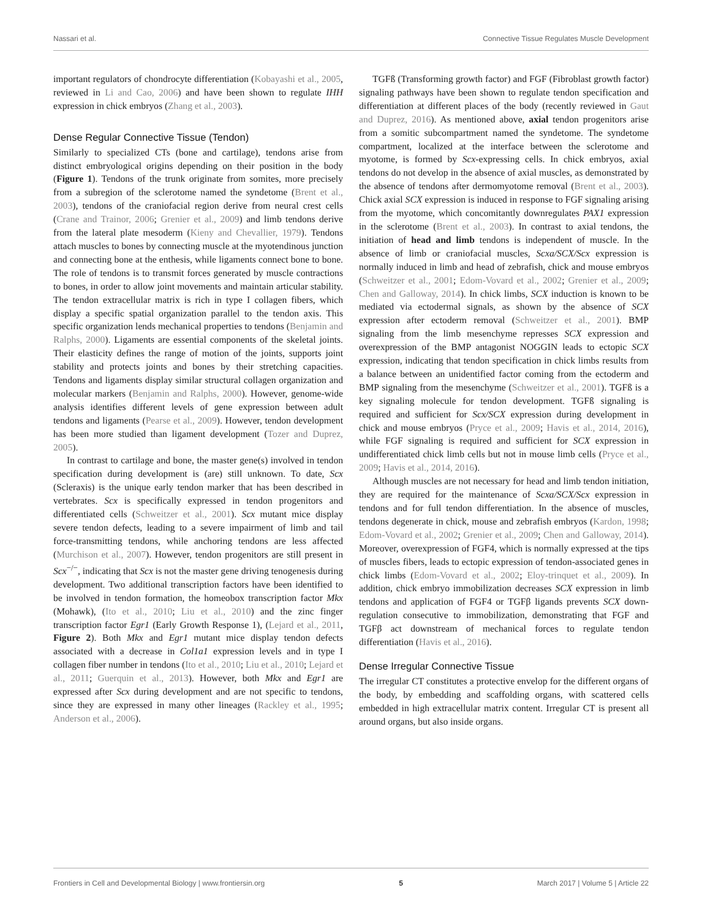Nassari et al. Connective Tissue Regulates Muscle Development
important regulators of chondrocyte differentiation (Kobayashi et al., 2005, reviewed in Li and Cao, 2006) and have been shown to regulate IHH expression in chick embryos (Zhang et al., 2003).
Dense Regular Connective Tissue (Tendon)
Similarly to specialized CTs (bone and cartilage), tendons arise from distinct embryological origins depending on their position in the body (Figure 1). Tendons of the trunk originate from somites, more precisely from a subregion of the sclerotome named the syndetome (Brent et al., 2003), tendons of the craniofacial region derive from neural crest cells (Crane and Trainor, 2006; Grenier et al., 2009) and limb tendons derive from the lateral plate mesoderm (Kieny and Chevallier, 1979). Tendons attach muscles to bones by connecting muscle at the myotendinous junction and connecting bone at the enthesis, while ligaments connect bone to bone. The role of tendons is to transmit forces generated by muscle contractions to bones, in order to allow joint movements and maintain articular stability. The tendon extracellular matrix is rich in type I collagen fibers, which display a specific spatial organization parallel to the tendon axis. This specific organization lends mechanical properties to tendons (Benjamin and Ralphs, 2000). Ligaments are essential components of the skeletal joints. Their elasticity defines the range of motion of the joints, supports joint stability and protects joints and bones by their stretching capacities. Tendons and ligaments display similar structural collagen organization and molecular markers (Benjamin and Ralphs, 2000). However, genome-wide analysis identifies different levels of gene expression between adult tendons and ligaments (Pearse et al., 2009). However, tendon development has been more studied than ligament development (Tozer and Duprez, 2005).
In contrast to cartilage and bone, the master gene(s) involved in tendon specification during development is (are) still unknown. To date, Scx (Scleraxis) is the unique early tendon marker that has been described in vertebrates. Scx is specifically expressed in tendon progenitors and differentiated cells (Schweitzer et al., 2001). Scx mutant mice display severe tendon defects, leading to a severe impairment of limb and tail force-transmitting tendons, while anchoring tendons are less affected (Murchison et al., 2007). However, tendon progenitors are still present in Scx<sup>−/−</sup>, indicating that Scx is not the master gene driving tenogenesis during development. Two additional transcription factors have been identified to be involved in tendon formation, the homeobox transcription factor Mkx (Mohawk), (Ito et al., 2010; Liu et al., 2010) and the zinc finger transcription factor Egr1 (Early Growth Response 1), (Lejard et al., 2011, Figure 2). Both Mkx and Egr1 mutant mice display tendon defects associated with a decrease in Col1a1 expression levels and in type I collagen fiber number in tendons (Ito et al., 2010; Liu et al., 2010; Lejard et al., 2011; Guerquin et al., 2013). However, both Mkx and Egr1 are expressed after Scx during development and are not specific to tendons, since they are expressed in many other lineages (Rackley et al., 1995; Anderson et al., 2006).
TGFß (Transforming growth factor) and FGF (Fibroblast growth factor) signaling pathways have been shown to regulate tendon specification and differentiation at different places of the body (recently reviewed in Gaut and Duprez, 2016). As mentioned above, axial tendon progenitors arise from a somitic subcompartment named the syndetome. The syndetome compartment, localized at the interface between the sclerotome and myotome, is formed by Scx-expressing cells. In chick embryos, axial tendons do not develop in the absence of axial muscles, as demonstrated by the absence of tendons after dermomyotome removal (Brent et al., 2003). Chick axial SCX expression is induced in response to FGF signaling arising from the myotome, which concomitantly downregulates PAX1 expression in the sclerotome (Brent et al., 2003). In contrast to axial tendons, the initiation of head and limb tendons is independent of muscle. In the absence of limb or craniofacial muscles, Scxa/SCX/Scx expression is normally induced in limb and head of zebrafish, chick and mouse embryos (Schweitzer et al., 2001; Edom-Vovard et al., 2002; Grenier et al., 2009; Chen and Galloway, 2014). In chick limbs, SCX induction is known to be mediated via ectodermal signals, as shown by the absence of SCX expression after ectoderm removal (Schweitzer et al., 2001). BMP signaling from the limb mesenchyme represses SCX expression and overexpression of the BMP antagonist NOGGIN leads to ectopic SCX expression, indicating that tendon specification in chick limbs results from a balance between an unidentified factor coming from the ectoderm and BMP signaling from the mesenchyme (Schweitzer et al., 2001). TGFß is a key signaling molecule for tendon development. TGFß signaling is required and sufficient for Scx/SCX expression during development in chick and mouse embryos (Pryce et al., 2009; Havis et al., 2014, 2016), while FGF signaling is required and sufficient for SCX expression in undifferentiated chick limb cells but not in mouse limb cells (Pryce et al., 2009; Havis et al., 2014, 2016).
Although muscles are not necessary for head and limb tendon initiation, they are required for the maintenance of Scxa/SCX/Scx expression in tendons and for full tendon differentiation. In the absence of muscles, tendons degenerate in chick, mouse and zebrafish embryos (Kardon, 1998; Edom-Vovard et al., 2002; Grenier et al., 2009; Chen and Galloway, 2014). Moreover, overexpression of FGF4, which is normally expressed at the tips of muscles fibers, leads to ectopic expression of tendon-associated genes in chick limbs (Edom-Vovard et al., 2002; Eloy-trinquet et al., 2009). In addition, chick embryo immobilization decreases SCX expression in limb tendons and application of FGF4 or TGFβ ligands prevents SCX down-regulation consecutive to immobilization, demonstrating that FGF and TGFβ act downstream of mechanical forces to regulate tendon differentiation (Havis et al., 2016).
Dense Irregular Connective Tissue
The irregular CT constitutes a protective envelop for the different organs of the body, by embedding and scaffolding organs, with scattered cells embedded in high extracellular matrix content. Irregular CT is present all around organs, but also inside organs.
Frontiers in Cell and Developmental Biology | www.frontiersin.org 5 March 2017 | Volume 5 | Article 22